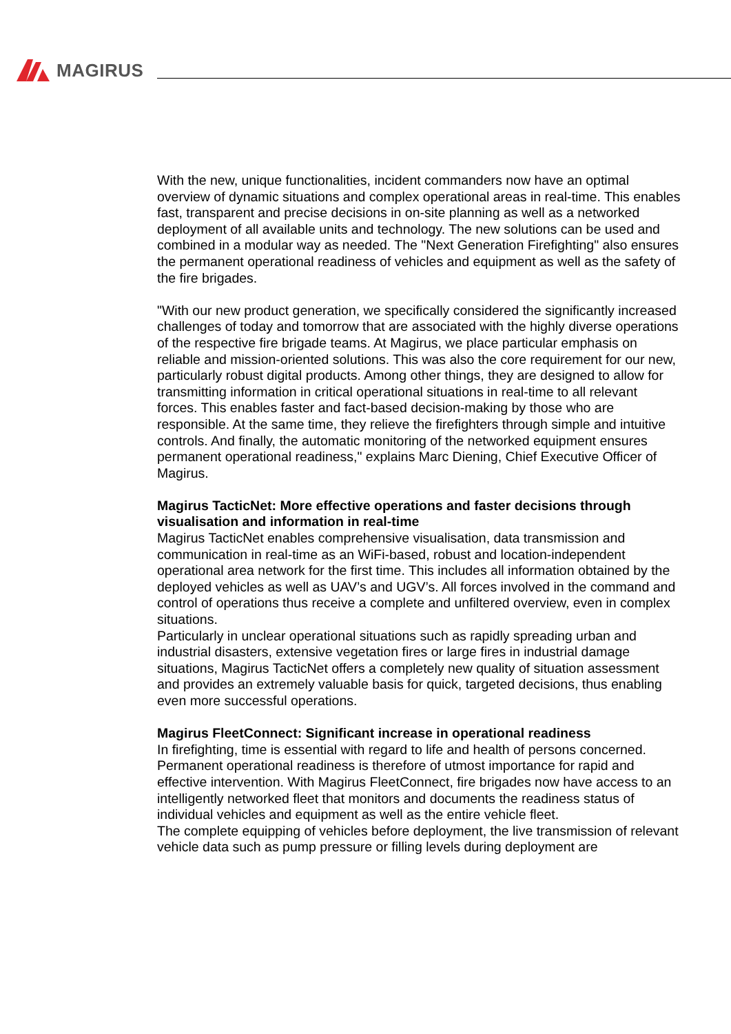MAGIRUS
With the new, unique functionalities, incident commanders now have an optimal overview of dynamic situations and complex operational areas in real-time. This enables fast, transparent and precise decisions in on-site planning as well as a networked deployment of all available units and technology. The new solutions can be used and combined in a modular way as needed. The "Next Generation Firefighting" also ensures the permanent operational readiness of vehicles and equipment as well as the safety of the fire brigades.
"With our new product generation, we specifically considered the significantly increased challenges of today and tomorrow that are associated with the highly diverse operations of the respective fire brigade teams. At Magirus, we place particular emphasis on reliable and mission-oriented solutions. This was also the core requirement for our new, particularly robust digital products. Among other things, they are designed to allow for transmitting information in critical operational situations in real-time to all relevant forces. This enables faster and fact-based decision-making by those who are responsible. At the same time, they relieve the firefighters through simple and intuitive controls. And finally, the automatic monitoring of the networked equipment ensures permanent operational readiness," explains Marc Diening, Chief Executive Officer of Magirus.
Magirus TacticNet: More effective operations and faster decisions through visualisation and information in real-time
Magirus TacticNet enables comprehensive visualisation, data transmission and communication in real-time as an WiFi-based, robust and location-independent operational area network for the first time. This includes all information obtained by the deployed vehicles as well as UAV’s and UGV’s. All forces involved in the command and control of operations thus receive a complete and unfiltered overview, even in complex situations.
Particularly in unclear operational situations such as rapidly spreading urban and industrial disasters, extensive vegetation fires or large fires in industrial damage situations, Magirus TacticNet offers a completely new quality of situation assessment and provides an extremely valuable basis for quick, targeted decisions, thus enabling even more successful operations.
Magirus FleetConnect: Significant increase in operational readiness
In firefighting, time is essential with regard to life and health of persons concerned. Permanent operational readiness is therefore of utmost importance for rapid and effective intervention. With Magirus FleetConnect, fire brigades now have access to an intelligently networked fleet that monitors and documents the readiness status of individual vehicles and equipment as well as the entire vehicle fleet.
The complete equipping of vehicles before deployment, the live transmission of relevant vehicle data such as pump pressure or filling levels during deployment are